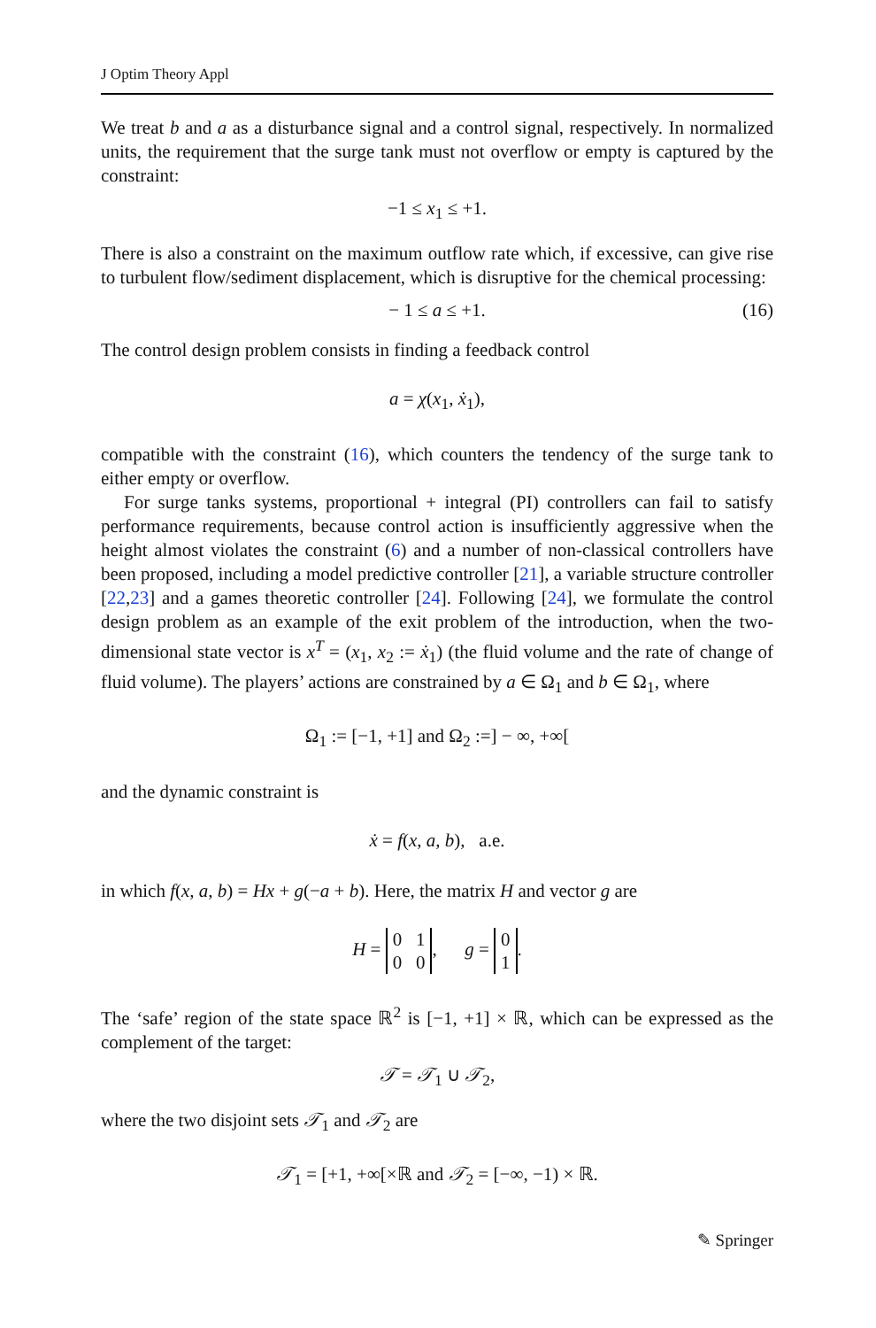J Optim Theory Appl
We treat b and a as a disturbance signal and a control signal, respectively. In normalized units, the requirement that the surge tank must not overflow or empty is captured by the constraint:
−1 ≤ x<sub>1</sub> ≤ +1.
There is also a constraint on the maximum outflow rate which, if excessive, can give rise to turbulent flow/sediment displacement, which is disruptive for the chemical processing:
− 1 ≤ a ≤ +1. (16)
The control design problem consists in finding a feedback control
a = χ(x<sub>1</sub>, ẋ<sub>1</sub>),
compatible with the constraint (16), which counters the tendency of the surge tank to either empty or overflow.
For surge tanks systems, proportional + integral (PI) controllers can fail to satisfy performance requirements, because control action is insufficiently aggressive when the height almost violates the constraint (6) and a number of non-classical controllers have been proposed, including a model predictive controller [21], a variable structure controller [22,23] and a games theoretic controller [24]. Following [24], we formulate the control design problem as an example of the exit problem of the introduction, when the two-dimensional state vector is x<sup>T</sup> = (x<sub>1</sub>, x<sub>2</sub> := ẋ<sub>1</sub>) (the fluid volume and the rate of change of fluid volume). The players’ actions are constrained by a ∈ Ω<sub>1</sub> and b ∈ Ω<sub>1</sub>, where
Ω<sub>1</sub> := [−1, +1] and Ω<sub>2</sub> :=] − ∞, +∞[
and the dynamic constraint is
ẋ = f(x, a, b), a.e.
in which f(x, a, b) = Hx + g(−a + b). Here, the matrix H and vector g are
H = 0 1
0 0, g = 0
1.
The ‘safe’ region of the state space ℝ<sup>2</sup> is [−1, +1] × ℝ, which can be expressed as the complement of the target:
𝒯 = 𝒯<sub>1</sub> ∪ 𝒯<sub>2</sub>,
where the two disjoint sets 𝒯<sub>1</sub> and 𝒯<sub>2</sub> are
𝒯<sub>1</sub> = [+1, +∞[×ℝ and 𝒯<sub>2</sub> = [−∞, −1) × ℝ.
✎ Springer